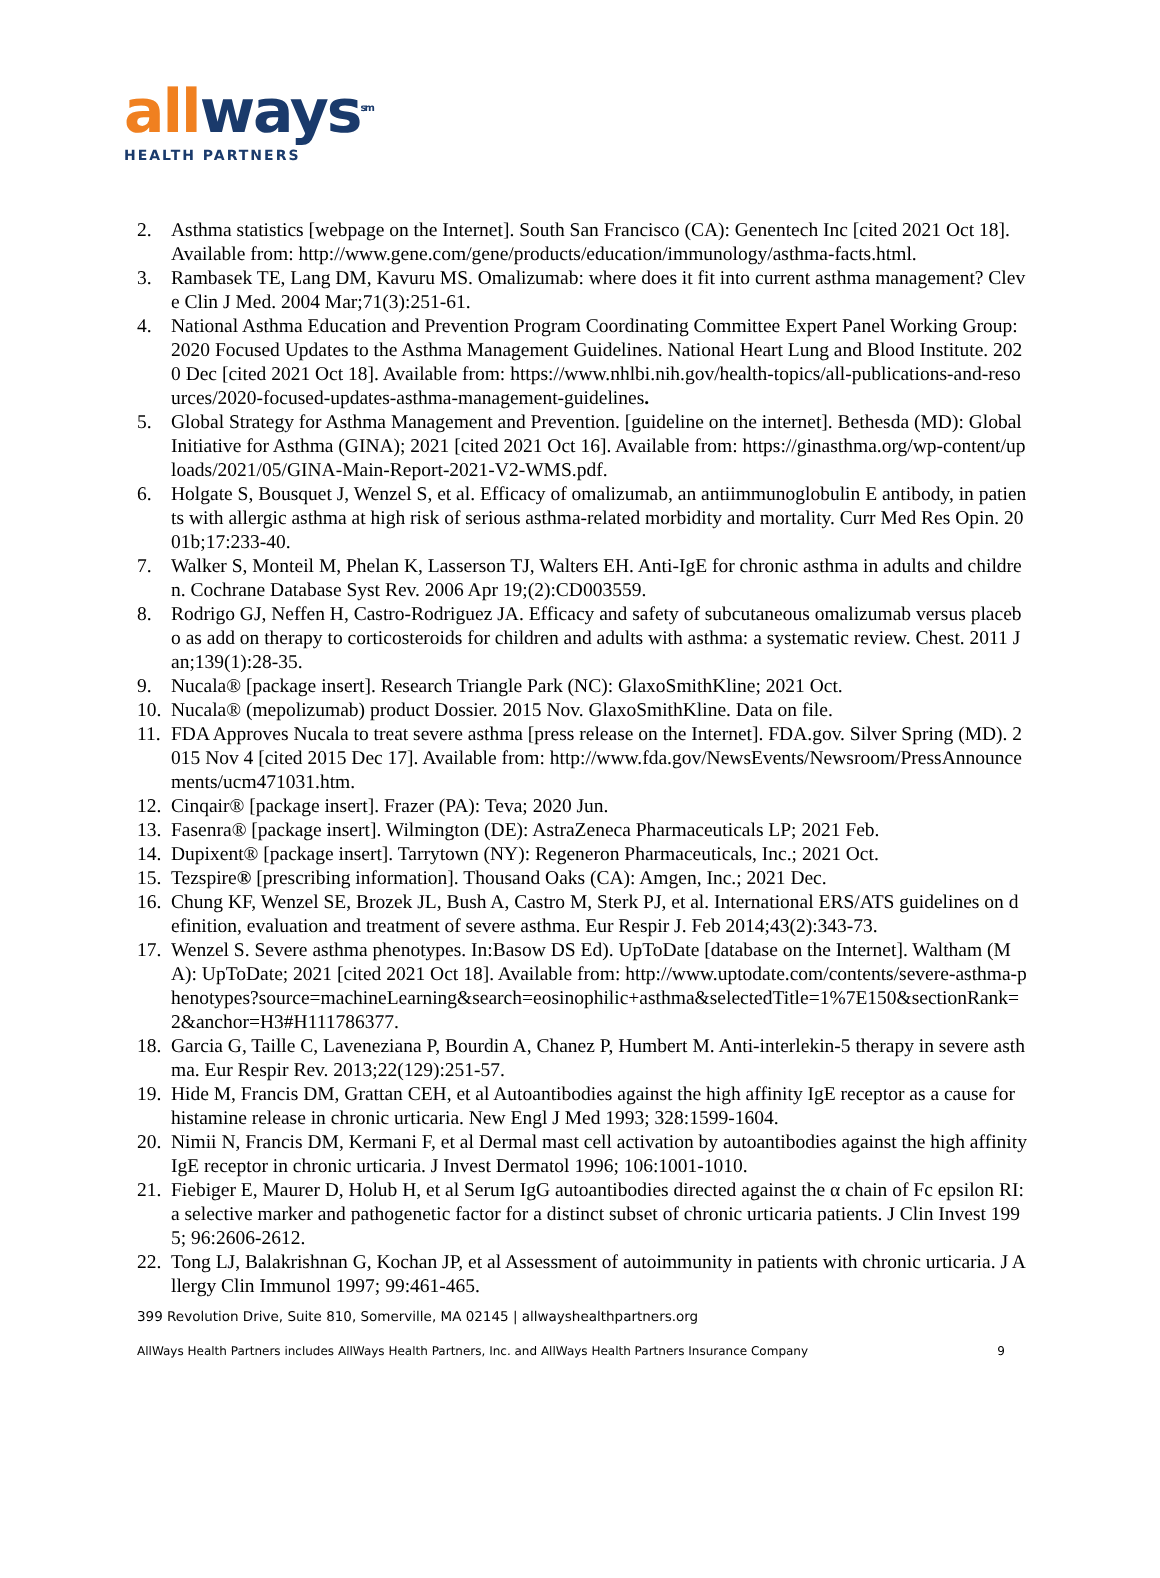all ways<sup>sm</sup>
HEALTH PARTNERS
2. Asthma statistics [webpage on the Internet]. South San Francisco (CA): Genentech Inc [cited 2021 Oct 18]. Available from: http://www.gene.com/gene/products/education/immunology/asthma-facts.html.
3. Rambasek TE, Lang DM, Kavuru MS. Omalizumab: where does it fit into current asthma management? Cleve Clin J Med. 2004 Mar;71(3):251-61.
4. National Asthma Education and Prevention Program Coordinating Committee Expert Panel Working Group: 2020 Focused Updates to the Asthma Management Guidelines. National Heart Lung and Blood Institute. 2020 Dec [cited 2021 Oct 18]. Available from: https://www.nhlbi.nih.gov/health-topics/all-publications-and-resources/2020-focused-updates-asthma-management-guidelines.
5. Global Strategy for Asthma Management and Prevention. [guideline on the internet]. Bethesda (MD): Global Initiative for Asthma (GINA); 2021 [cited 2021 Oct 16]. Available from: https://ginasthma.org/wp-content/uploads/2021/05/GINA-Main-Report-2021-V2-WMS.pdf.
6. Holgate S, Bousquet J, Wenzel S, et al. Efficacy of omalizumab, an antiimmunoglobulin E antibody, in patients with allergic asthma at high risk of serious asthma-related morbidity and mortality. Curr Med Res Opin. 2001b;17:233-40.
7. Walker S, Monteil M, Phelan K, Lasserson TJ, Walters EH. Anti-IgE for chronic asthma in adults and children. Cochrane Database Syst Rev. 2006 Apr 19;(2):CD003559.
8. Rodrigo GJ, Neffen H, Castro-Rodriguez JA. Efficacy and safety of subcutaneous omalizumab versus placebo as add on therapy to corticosteroids for children and adults with asthma: a systematic review. Chest. 2011 Jan;139(1):28-35.
9. Nucala® [package insert]. Research Triangle Park (NC): GlaxoSmithKline; 2021 Oct.
10. Nucala® (mepolizumab) product Dossier. 2015 Nov. GlaxoSmithKline. Data on file.
11. FDA Approves Nucala to treat severe asthma [press release on the Internet]. FDA.gov. Silver Spring (MD). 2015 Nov 4 [cited 2015 Dec 17]. Available from: http://www.fda.gov/NewsEvents/Newsroom/PressAnnouncements/ucm471031.htm.
12. Cinqair® [package insert]. Frazer (PA): Teva; 2020 Jun.
13. Fasenra® [package insert]. Wilmington (DE): AstraZeneca Pharmaceuticals LP; 2021 Feb.
14. Dupixent® [package insert]. Tarrytown (NY): Regeneron Pharmaceuticals, Inc.; 2021 Oct.
15. Tezspire® [prescribing information]. Thousand Oaks (CA): Amgen, Inc.; 2021 Dec.
16. Chung KF, Wenzel SE, Brozek JL, Bush A, Castro M, Sterk PJ, et al. International ERS/ATS guidelines on definition, evaluation and treatment of severe asthma. Eur Respir J. Feb 2014;43(2):343-73.
17. Wenzel S. Severe asthma phenotypes. In:Basow DS Ed). UpToDate [database on the Internet]. Waltham (MA): UpToDate; 2021 [cited 2021 Oct 18]. Available from: http://www.uptodate.com/contents/severe-asthma-phenotypes?source=machineLearning&search=eosinophilic+asthma&selectedTitle=1%7E150&sectionRank=2&anchor=H3#H111786377.
18. Garcia G, Taille C, Laveneziana P, Bourdin A, Chanez P, Humbert M. Anti-interlekin-5 therapy in severe asthma. Eur Respir Rev. 2013;22(129):251-57.
19. Hide M, Francis DM, Grattan CEH, et al Autoantibodies against the high affinity IgE receptor as a cause for histamine release in chronic urticaria. New Engl J Med 1993; 328:1599-1604.
20. Nimii N, Francis DM, Kermani F, et al Dermal mast cell activation by autoantibodies against the high affinity IgE receptor in chronic urticaria. J Invest Dermatol 1996; 106:1001-1010.
21. Fiebiger E, Maurer D, Holub H, et al Serum IgG autoantibodies directed against the α chain of Fc epsilon RI: a selective marker and pathogenetic factor for a distinct subset of chronic urticaria patients. J Clin Invest 1995; 96:2606-2612.
22. Tong LJ, Balakrishnan G, Kochan JP, et al Assessment of autoimmunity in patients with chronic urticaria. J Allergy Clin Immunol 1997; 99:461-465.
399 Revolution Drive, Suite 810, Somerville, MA 02145 | allwayshealthpartners.org
AllWays Health Partners includes AllWays Health Partners, Inc. and AllWays Health Partners Insurance Company 9